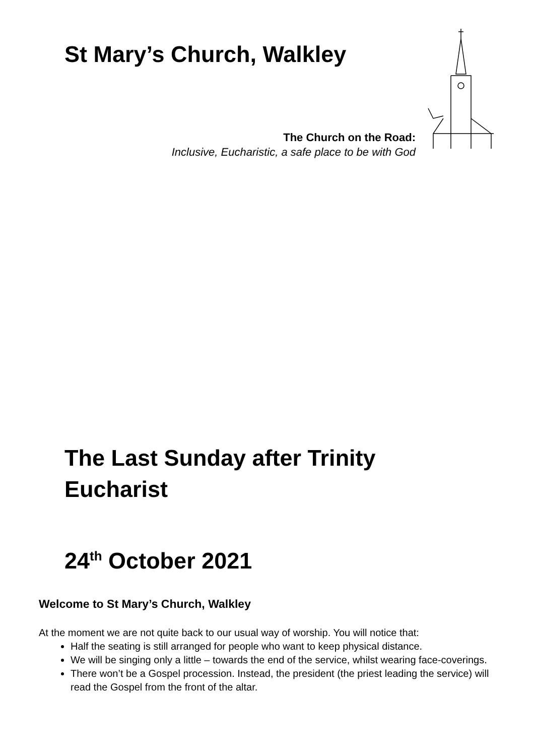St Mary’s Church, Walkley
The Church on the Road:
Inclusive, Eucharistic, a safe place to be with God
The Last Sunday after Trinity
Eucharist
24<sup>th</sup> October 2021
Welcome to St Mary’s Church, Walkley
At the moment we are not quite back to our usual way of worship. You will notice that:
Half the seating is still arranged for people who want to keep physical distance.
We will be singing only a little – towards the end of the service, whilst wearing face-coverings.
There won’t be a Gospel procession. Instead, the president (the priest leading the service) will read the Gospel from the front of the altar.